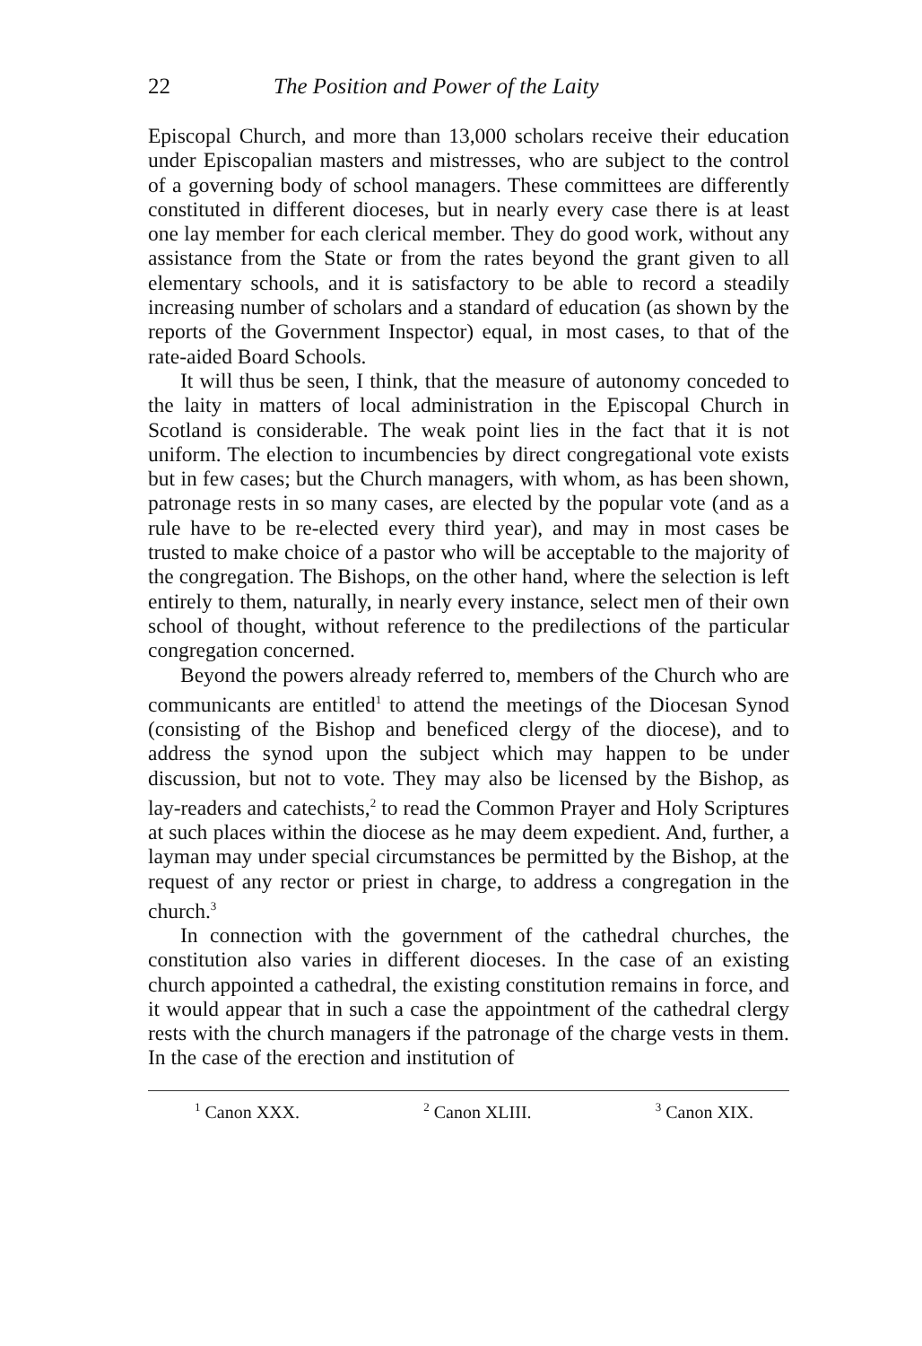22 The Position and Power of the Laity
Episcopal Church, and more than 13,000 scholars receive their education under Episcopalian masters and mistresses, who are subject to the control of a governing body of school managers. These committees are differently constituted in different dioceses, but in nearly every case there is at least one lay member for each clerical member. They do good work, without any assistance from the State or from the rates beyond the grant given to all elementary schools, and it is satisfactory to be able to record a steadily increasing number of scholars and a standard of education (as shown by the reports of the Government Inspector) equal, in most cases, to that of the rate-aided Board Schools.
It will thus be seen, I think, that the measure of autonomy conceded to the laity in matters of local administration in the Episcopal Church in Scotland is considerable. The weak point lies in the fact that it is not uniform. The election to incumbencies by direct congregational vote exists but in few cases; but the Church managers, with whom, as has been shown, patronage rests in so many cases, are elected by the popular vote (and as a rule have to be re-elected every third year), and may in most cases be trusted to make choice of a pastor who will be acceptable to the majority of the congregation. The Bishops, on the other hand, where the selection is left entirely to them, naturally, in nearly every instance, select men of their own school of thought, without reference to the predilections of the particular congregation concerned.
Beyond the powers already referred to, members of the Church who are communicants are entitled<sup>1</sup> to attend the meetings of the Diocesan Synod (consisting of the Bishop and beneficed clergy of the diocese), and to address the synod upon the subject which may happen to be under discussion, but not to vote. They may also be licensed by the Bishop, as lay-readers and catechists,<sup>2</sup> to read the Common Prayer and Holy Scriptures at such places within the diocese as he may deem expedient. And, further, a layman may under special circumstances be permitted by the Bishop, at the request of any rector or priest in charge, to address a congregation in the church.<sup>3</sup>
In connection with the government of the cathedral churches, the constitution also varies in different dioceses. In the case of an existing church appointed a cathedral, the existing constitution remains in force, and it would appear that in such a case the appointment of the cathedral clergy rests with the church managers if the patronage of the charge vests in them. In the case of the erection and institution of
<sup>1</sup> Canon XXX. <sup>2</sup> Canon XLIII. <sup>3</sup> Canon XIX.